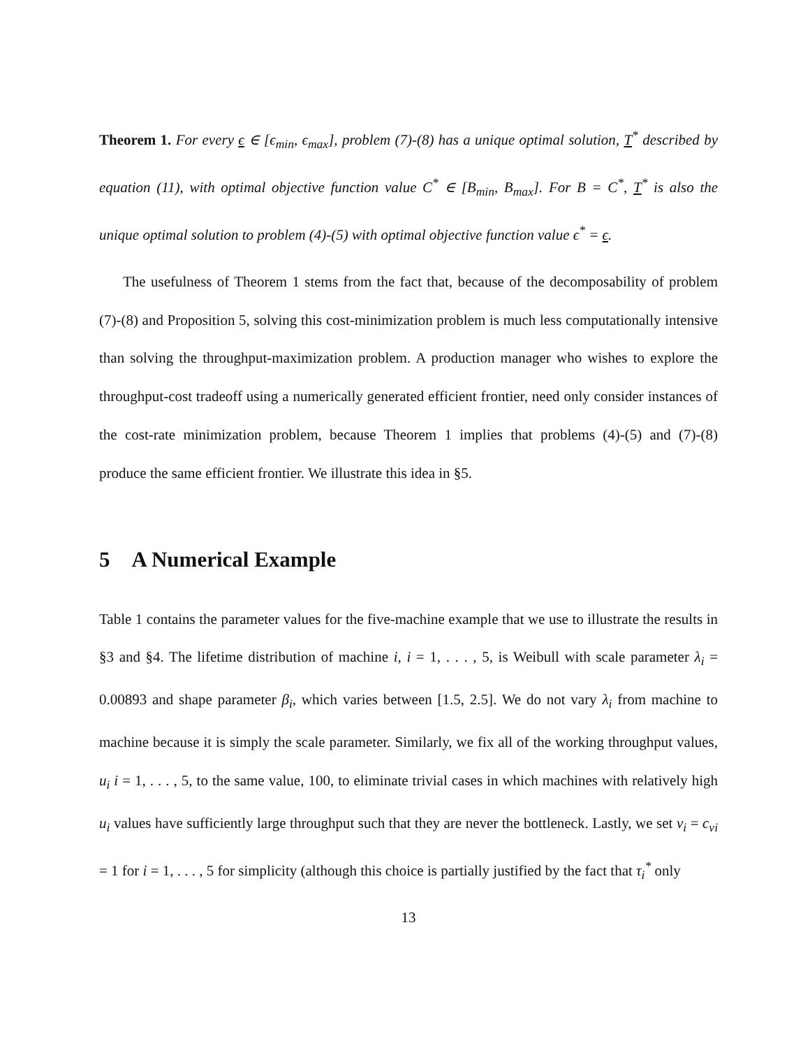Theorem 1. For every ϵ ∈ [ϵ<sub>min</sub>, ϵ<sub>max</sub>], problem (7)-(8) has a unique optimal solution, T<sup>*</sup> described by equation (11), with optimal objective function value C<sup>*</sup> ∈ [B<sub>min</sub>, B<sub>max</sub>]. For B = C<sup>*</sup>, T<sup>*</sup> is also the unique optimal solution to problem (4)-(5) with optimal objective function value ϵ<sup>*</sup> = ϵ.
The usefulness of Theorem 1 stems from the fact that, because of the decomposability of problem (7)-(8) and Proposition 5, solving this cost-minimization problem is much less computationally intensive than solving the throughput-maximization problem. A production manager who wishes to explore the throughput-cost tradeoff using a numerically generated efficient frontier, need only consider instances of the cost-rate minimization problem, because Theorem 1 implies that problems (4)-(5) and (7)-(8) produce the same efficient frontier. We illustrate this idea in §5.
5 A Numerical Example
Table 1 contains the parameter values for the five-machine example that we use to illustrate the results in §3 and §4. The lifetime distribution of machine i, i = 1, . . . , 5, is Weibull with scale parameter λ<sub>i</sub> = 0.00893 and shape parameter β<sub>i</sub>, which varies between [1.5, 2.5]. We do not vary λ<sub>i</sub> from machine to machine because it is simply the scale parameter. Similarly, we fix all of the working throughput values, u<sub>i</sub> i = 1, . . . , 5, to the same value, 100, to eliminate trivial cases in which machines with relatively high u<sub>i</sub> values have sufficiently large throughput such that they are never the bottleneck. Lastly, we set v<sub>i</sub> = c<sub>vi</sub> = 1 for i = 1, . . . , 5 for simplicity (although this choice is partially justified by the fact that τ<sub>i</sub><sup>*</sup> only
13